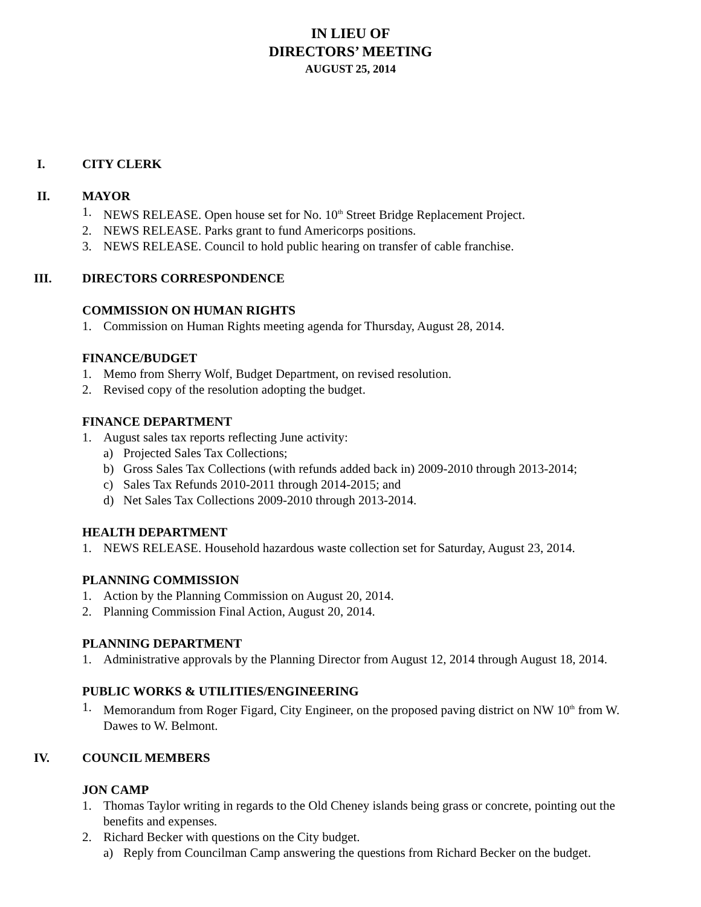IN LIEU OF
DIRECTORS’ MEETING
AUGUST 25, 2014
I. CITY CLERK
II. MAYOR
1. NEWS RELEASE. Open house set for No. 10<sup>th</sup> Street Bridge Replacement Project.
2. NEWS RELEASE. Parks grant to fund Americorps positions.
3. NEWS RELEASE. Council to hold public hearing on transfer of cable franchise.
III. DIRECTORS CORRESPONDENCE
COMMISSION ON HUMAN RIGHTS
1. Commission on Human Rights meeting agenda for Thursday, August 28, 2014.
FINANCE/BUDGET
1. Memo from Sherry Wolf, Budget Department, on revised resolution.
2. Revised copy of the resolution adopting the budget.
FINANCE DEPARTMENT
1. August sales tax reports reflecting June activity:
a) Projected Sales Tax Collections;
b) Gross Sales Tax Collections (with refunds added back in) 2009-2010 through 2013-2014;
c) Sales Tax Refunds 2010-2011 through 2014-2015; and
d) Net Sales Tax Collections 2009-2010 through 2013-2014.
HEALTH DEPARTMENT
1. NEWS RELEASE. Household hazardous waste collection set for Saturday, August 23, 2014.
PLANNING COMMISSION
1. Action by the Planning Commission on August 20, 2014.
2. Planning Commission Final Action, August 20, 2014.
PLANNING DEPARTMENT
1. Administrative approvals by the Planning Director from August 12, 2014 through August 18, 2014.
PUBLIC WORKS & UTILITIES/ENGINEERING
1. Memorandum from Roger Figard, City Engineer, on the proposed paving district on NW 10<sup>th</sup> from W. Dawes to W. Belmont.
IV. COUNCIL MEMBERS
JON CAMP
1. Thomas Taylor writing in regards to the Old Cheney islands being grass or concrete, pointing out the benefits and expenses.
2. Richard Becker with questions on the City budget.
a) Reply from Councilman Camp answering the questions from Richard Becker on the budget.